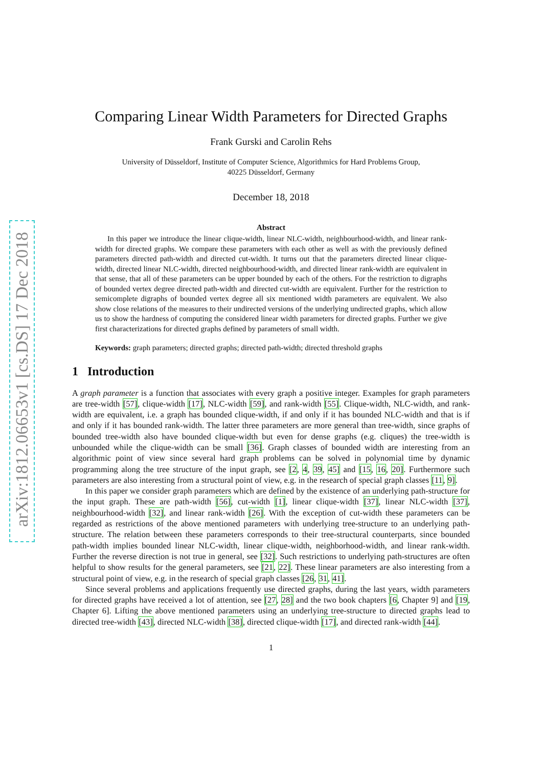arXiv:1812.06653v1 [cs.DS] 17 Dec 2018
Comparing Linear Width Parameters for Directed Graphs
Frank Gurski and Carolin Rehs
University of Düsseldorf, Institute of Computer Science, Algorithmics for Hard Problems Group,
40225 Düsseldorf, Germany
December 18, 2018
Abstract
In this paper we introduce the linear clique-width, linear NLC-width, neighbourhood-width, and linear rank-width for directed graphs. We compare these parameters with each other as well as with the previously defined parameters directed path-width and directed cut-width. It turns out that the parameters directed linear clique-width, directed linear NLC-width, directed neighbourhood-width, and directed linear rank-width are equivalent in that sense, that all of these parameters can be upper bounded by each of the others. For the restriction to digraphs of bounded vertex degree directed path-width and directed cut-width are equivalent. Further for the restriction to semicomplete digraphs of bounded vertex degree all six mentioned width parameters are equivalent. We also show close relations of the measures to their undirected versions of the underlying undirected graphs, which allow us to show the hardness of computing the considered linear width parameters for directed graphs. Further we give first characterizations for directed graphs defined by parameters of small width.
Keywords: graph parameters; directed graphs; directed path-width; directed threshold graphs
1 Introduction
A graph parameter is a function that associates with every graph a positive integer. Examples for graph parameters are tree-width [57], clique-width [17], NLC-width [59], and rank-width [55]. Clique-width, NLC-width, and rank-width are equivalent, i.e. a graph has bounded clique-width, if and only if it has bounded NLC-width and that is if and only if it has bounded rank-width. The latter three parameters are more general than tree-width, since graphs of bounded tree-width also have bounded clique-width but even for dense graphs (e.g. cliques) the tree-width is unbounded while the clique-width can be small [36]. Graph classes of bounded width are interesting from an algorithmic point of view since several hard graph problems can be solved in polynomial time by dynamic programming along the tree structure of the input graph, see [2, 4, 39, 45] and [15, 16, 20]. Furthermore such parameters are also interesting from a structural point of view, e.g. in the research of special graph classes [11, 9].
In this paper we consider graph parameters which are defined by the existence of an underlying path-structure for the input graph. These are path-width [56], cut-width [1], linear clique-width [37], linear NLC-width [37], neighbourhood-width [32], and linear rank-width [26]. With the exception of cut-width these parameters can be regarded as restrictions of the above mentioned parameters with underlying tree-structure to an underlying path-structure. The relation between these parameters corresponds to their tree-structural counterparts, since bounded path-width implies bounded linear NLC-width, linear clique-width, neighborhood-width, and linear rank-width. Further the reverse direction is not true in general, see [32]. Such restrictions to underlying path-structures are often helpful to show results for the general parameters, see [21, 22]. These linear parameters are also interesting from a structural point of view, e.g. in the research of special graph classes [26, 31, 41].
Since several problems and applications frequently use directed graphs, during the last years, width parameters for directed graphs have received a lot of attention, see [27, 28] and the two book chapters [6, Chapter 9] and [19, Chapter 6]. Lifting the above mentioned parameters using an underlying tree-structure to directed graphs lead to directed tree-width [43], directed NLC-width [38], directed clique-width [17], and directed rank-width [44].
1